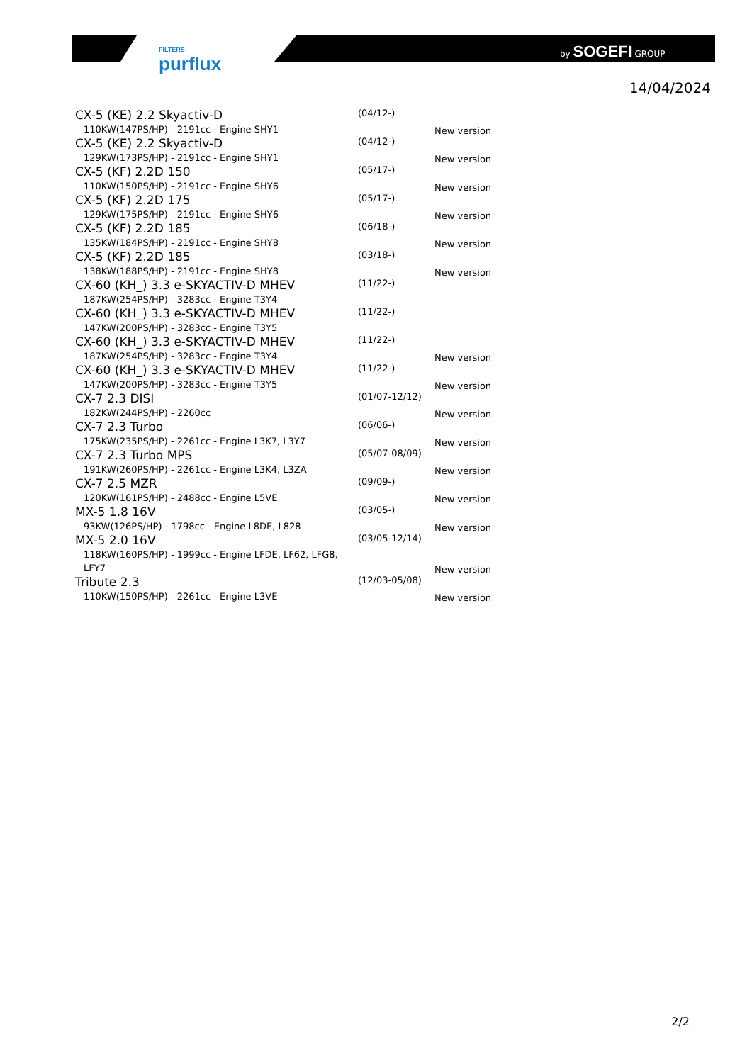FILTERS
purflux
by SOGEFI GROUP
14/04/2024
| CX-5 (KE) 2.2 Skyactiv-D 110KW(147PS/HP) - 2191cc - Engine SHY1 | (04/12-) | New version |
| CX-5 (KE) 2.2 Skyactiv-D 129KW(173PS/HP) - 2191cc - Engine SHY1 | (04/12-) | New version |
| CX-5 (KF) 2.2D 150 110KW(150PS/HP) - 2191cc - Engine SHY6 | (05/17-) | New version |
| CX-5 (KF) 2.2D 175 129KW(175PS/HP) - 2191cc - Engine SHY6 | (05/17-) | New version |
| CX-5 (KF) 2.2D 185 135KW(184PS/HP) - 2191cc - Engine SHY8 | (06/18-) | New version |
| CX-5 (KF) 2.2D 185 138KW(188PS/HP) - 2191cc - Engine SHY8 | (03/18-) | New version |
| CX-60 (KH_) 3.3 e-SKYACTIV-D MHEV 187KW(254PS/HP) - 3283cc - Engine T3Y4 | (11/22-) | |
| CX-60 (KH_) 3.3 e-SKYACTIV-D MHEV 147KW(200PS/HP) - 3283cc - Engine T3Y5 | (11/22-) | |
| CX-60 (KH_) 3.3 e-SKYACTIV-D MHEV 187KW(254PS/HP) - 3283cc - Engine T3Y4 | (11/22-) | New version |
| CX-60 (KH_) 3.3 e-SKYACTIV-D MHEV 147KW(200PS/HP) - 3283cc - Engine T3Y5 | (11/22-) | New version |
| CX-7 2.3 DISI 182KW(244PS/HP) - 2260cc | (01/07-12/12) | New version |
| CX-7 2.3 Turbo 175KW(235PS/HP) - 2261cc - Engine L3K7, L3Y7 | (06/06-) | New version |
| CX-7 2.3 Turbo MPS 191KW(260PS/HP) - 2261cc - Engine L3K4, L3ZA | (05/07-08/09) | New version |
| CX-7 2.5 MZR 120KW(161PS/HP) - 2488cc - Engine L5VE | (09/09-) | New version |
| MX-5 1.8 16V 93KW(126PS/HP) - 1798cc - Engine L8DE, L828 | (03/05-) | New version |
| MX-5 2.0 16V 118KW(160PS/HP) - 1999cc - Engine LFDE, LF62, LFG8, LFY7 | (03/05-12/14) | New version |
| Tribute 2.3 110KW(150PS/HP) - 2261cc - Engine L3VE | (12/03-05/08) | New version |
2/2